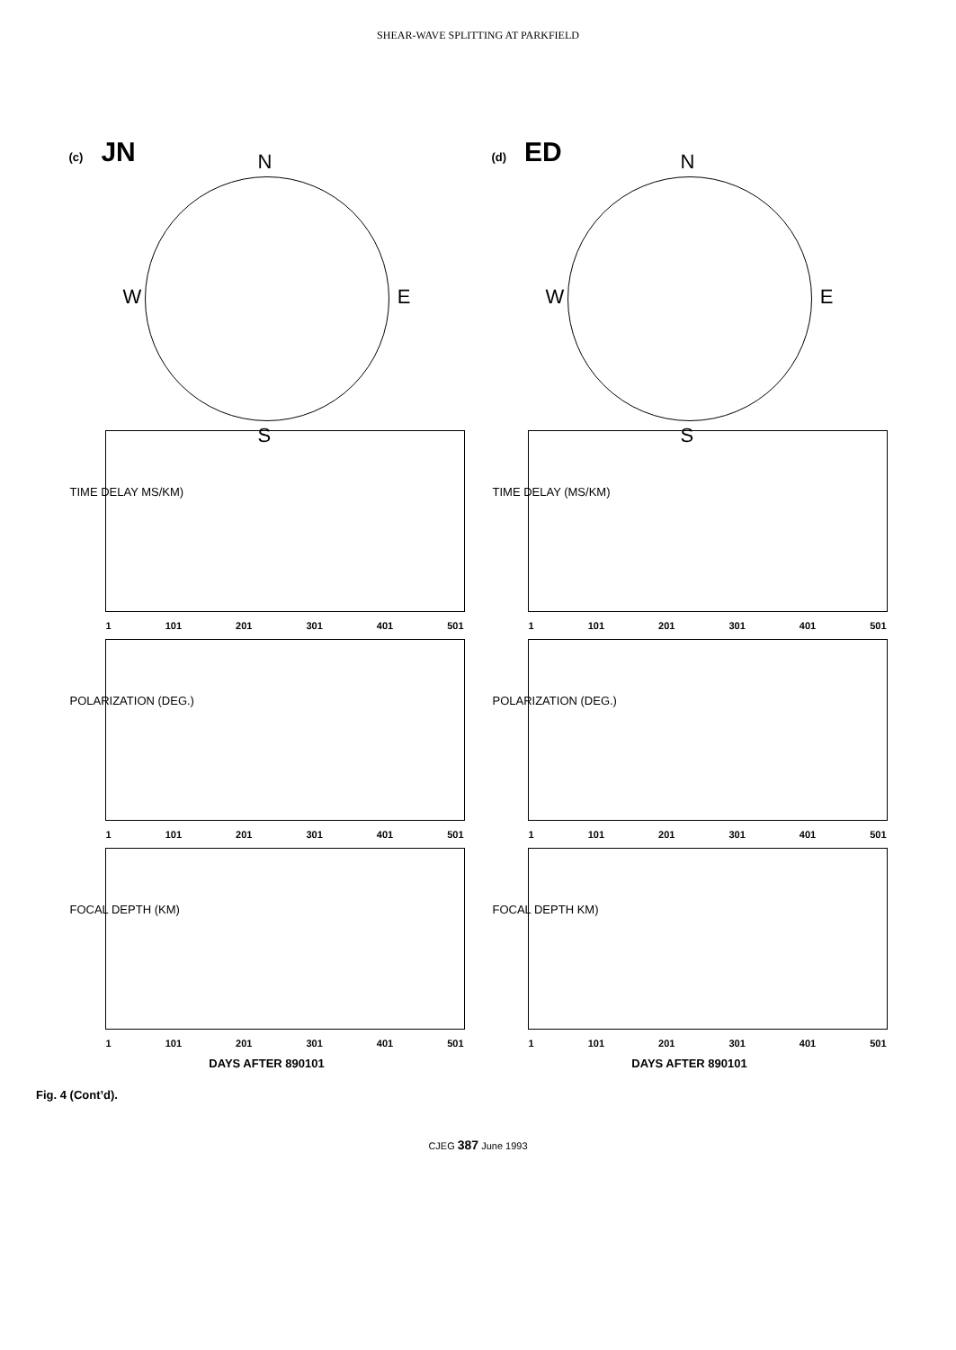SHEAR-WAVE SPLITTING AT PARKFIELD
(c) JN
N
W E
S
TIME DELAY MS/KM)
1 101 201 301 401 501
POLARIZATION (DEG.)
1 101 201 301 401 501
FOCAL DEPTH (KM)
1 101 201 301 401 501
DAYS AFTER 890101
(d) ED
N
W E
S
TIME DELAY (MS/KM)
1 101 201 301 401 501
POLARIZATION (DEG.)
1 101 201 301 401 501
FOCAL DEPTH KM)
1 101 201 301 401 501
DAYS AFTER 890101
Fig. 4 (Cont’d).
CJEG 387 June 1993